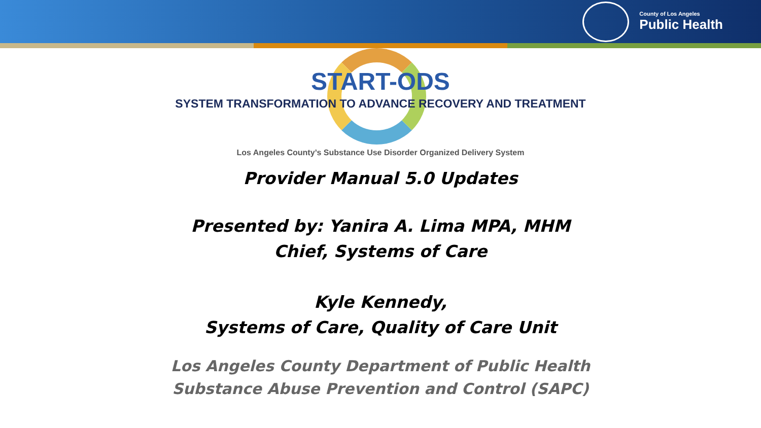County of Los Angeles
Public Health
START-ODS
SYSTEM TRANSFORMATION TO ADVANCE RECOVERY AND TREATMENT
Los Angeles County’s Substance Use Disorder Organized Delivery System
Provider Manual 5.0 Updates
Presented by: Yanira A. Lima MPA, MHM
Chief, Systems of Care
Kyle Kennedy,
Systems of Care, Quality of Care Unit
Los Angeles County Department of Public Health
Substance Abuse Prevention and Control (SAPC)